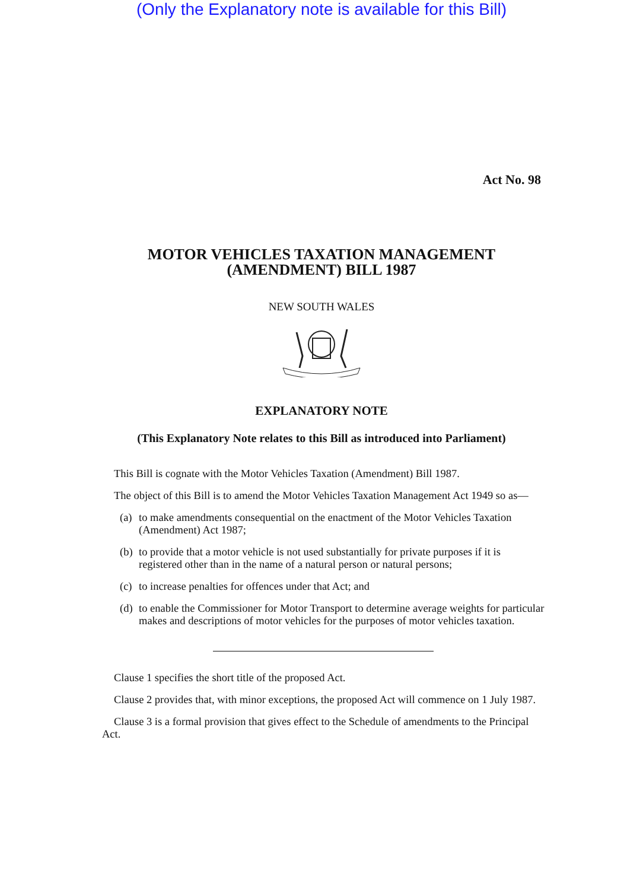(Only the Explanatory note is available for this Bill)
Act No. 98
MOTOR VEHICLES TAXATION MANAGEMENT
(AMENDMENT) BILL 1987
NEW SOUTH WALES
EXPLANATORY NOTE
(This Explanatory Note relates to this Bill as introduced into Parliament)
This Bill is cognate with the Motor Vehicles Taxation (Amendment) Bill 1987.
The object of this Bill is to amend the Motor Vehicles Taxation Management Act 1949 so as—
(a)
to make amendments consequential on the enactment of the Motor Vehicles Taxation (Amendment) Act 1987;
(b)
to provide that a motor vehicle is not used substantially for private purposes if it is registered other than in the name of a natural person or natural persons;
(c)
to increase penalties for offences under that Act; and
(d)
to enable the Commissioner for Motor Transport to determine average weights for particular makes and descriptions of motor vehicles for the purposes of motor vehicles taxation.
Clause 1 specifies the short title of the proposed Act.
Clause 2 provides that, with minor exceptions, the proposed Act will commence on 1 July 1987.
Clause 3 is a formal provision that gives effect to the Schedule of amendments to the Principal Act.